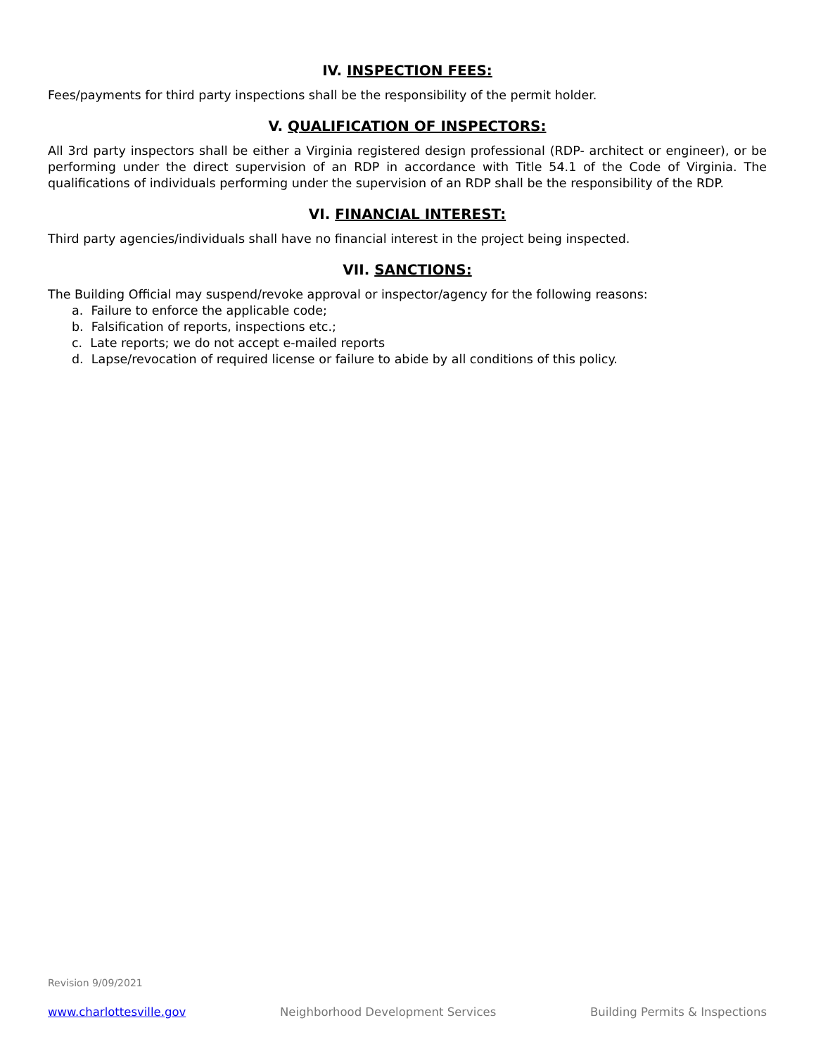IV. INSPECTION FEES:
Fees/payments for third party inspections shall be the responsibility of the permit holder.
V. QUALIFICATION OF INSPECTORS:
All 3rd party inspectors shall be either a Virginia registered design professional (RDP- architect or engineer), or be performing under the direct supervision of an RDP in accordance with Title 54.1 of the Code of Virginia. The qualifications of individuals performing under the supervision of an RDP shall be the responsibility of the RDP.
VI. FINANCIAL INTEREST:
Third party agencies/individuals shall have no financial interest in the project being inspected.
VII. SANCTIONS:
The Building Official may suspend/revoke approval or inspector/agency for the following reasons:
a. Failure to enforce the applicable code;
b. Falsification of reports, inspections etc.;
c. Late reports; we do not accept e-mailed reports
d. Lapse/revocation of required license or failure to abide by all conditions of this policy.
Revision 9/09/2021
www.charlottesville.gov Neighborhood Development Services Building Permits & Inspections